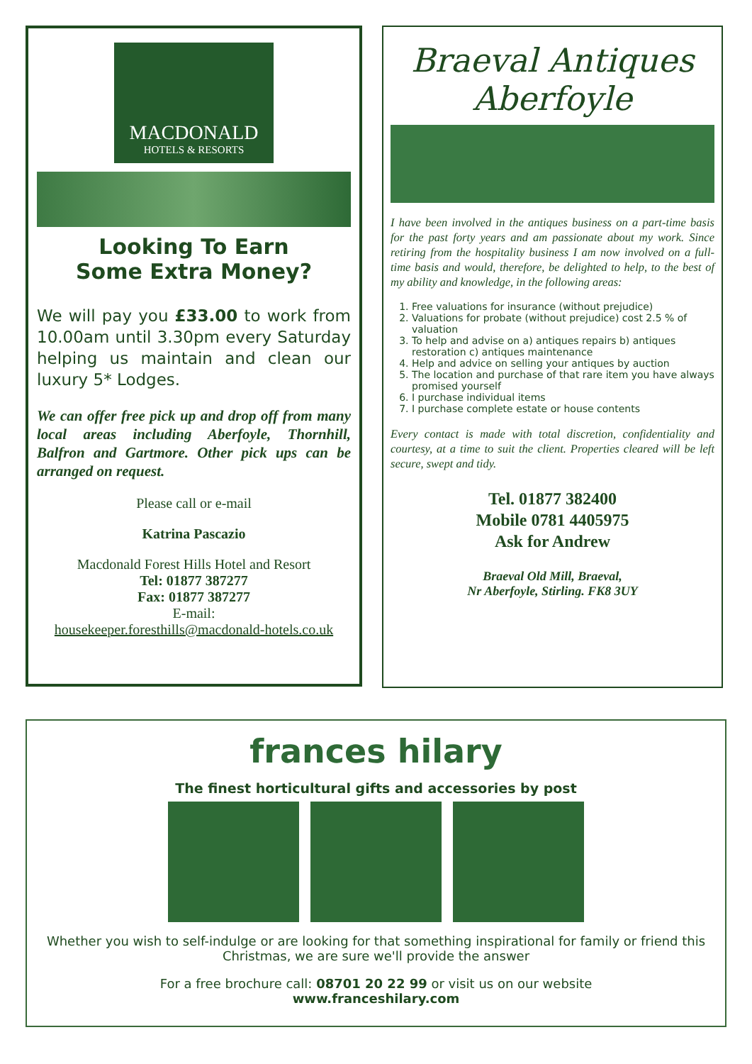MACDONALD
HOTELS & RESORTS
Looking To Earn
Some Extra Money?
We will pay you £33.00 to work from 10.00am until 3.30pm every Saturday helping us maintain and clean our luxury 5* Lodges.
We can offer free pick up and drop off from many local areas including Aberfoyle, Thornhill, Balfron and Gartmore. Other pick ups can be arranged on request.
Please call or e-mail
Katrina Pascazio
Macdonald Forest Hills Hotel and Resort
Tel: 01877 387277
Fax: 01877 387277
E-mail:
housekeeper.foresthills@macdonald-hotels.co.uk
Braeval Antiques
Aberfoyle
I have been involved in the antiques business on a part-time basis for the past forty years and am passionate about my work. Since retiring from the hospitality business I am now involved on a full-time basis and would, therefore, be delighted to help, to the best of my ability and knowledge, in the following areas:
1. Free valuations for insurance (without prejudice)
2. Valuations for probate (without prejudice) cost 2.5 % of valuation
3. To help and advise on a) antiques repairs b) antiques restoration c) antiques maintenance
4. Help and advice on selling your antiques by auction
5. The location and purchase of that rare item you have always promised yourself
6. I purchase individual items
7. I purchase complete estate or house contents
Every contact is made with total discretion, confidentiality and courtesy, at a time to suit the client. Properties cleared will be left secure, swept and tidy.
Tel. 01877 382400
Mobile 0781 4405975
Ask for Andrew
Braeval Old Mill, Braeval,
Nr Aberfoyle, Stirling. FK8 3UY
frances hilary
The finest horticultural gifts and accessories by post
Whether you wish to self-indulge or are looking for that something inspirational for family or friend this Christmas, we are sure we'll provide the answer
For a free brochure call: 08701 20 22 99 or visit us on our website
www.franceshilary.com